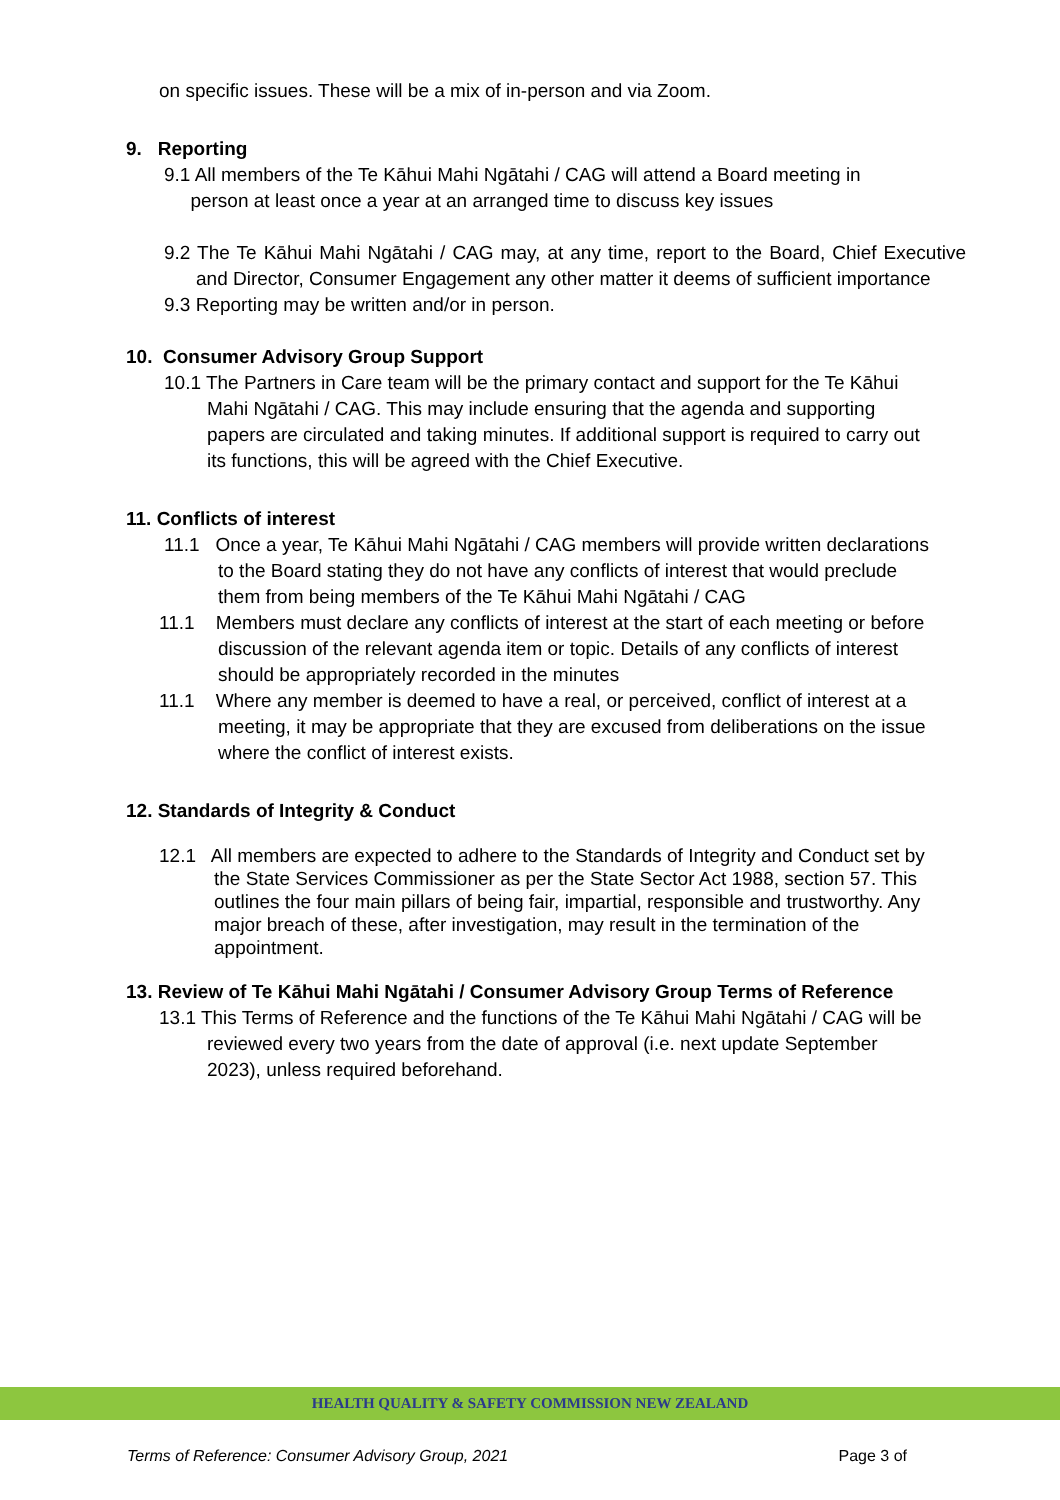on specific issues. These will be a mix of in-person and via Zoom.
9. Reporting
9.1 All members of the Te Kāhui Mahi Ngātahi / CAG will attend a Board meeting in
person at least once a year at an arranged time to discuss key issues
9.2 The Te Kāhui Mahi Ngātahi / CAG may, at any time, report to the Board, Chief Executive and Director, Consumer Engagement any other matter it deems of sufficient importance
9.3 Reporting may be written and/or in person.
10. Consumer Advisory Group Support
10.1 The Partners in Care team will be the primary contact and support for the Te Kāhui Mahi Ngātahi / CAG. This may include ensuring that the agenda and supporting papers are circulated and taking minutes. If additional support is required to carry out its functions, this will be agreed with the Chief Executive.
11. Conflicts of interest
11.1 Once a year, Te Kāhui Mahi Ngātahi / CAG members will provide written declarations to the Board stating they do not have any conflicts of interest that would preclude them from being members of the Te Kāhui Mahi Ngātahi / CAG
11.1 Members must declare any conflicts of interest at the start of each meeting or before discussion of the relevant agenda item or topic. Details of any conflicts of interest should be appropriately recorded in the minutes
11.1 Where any member is deemed to have a real, or perceived, conflict of interest at a meeting, it may be appropriate that they are excused from deliberations on the issue where the conflict of interest exists.
12. Standards of Integrity & Conduct
12.1 All members are expected to adhere to the Standards of Integrity and Conduct set by the State Services Commissioner as per the State Sector Act 1988, section 57. This outlines the four main pillars of being fair, impartial, responsible and trustworthy. Any major breach of these, after investigation, may result in the termination of the appointment.
13. Review of Te Kāhui Mahi Ngātahi / Consumer Advisory Group Terms of Reference
13.1 This Terms of Reference and the functions of the Te Kāhui Mahi Ngātahi / CAG will be reviewed every two years from the date of approval (i.e. next update September 2023), unless required beforehand.
HEALTH QUALITY & SAFETY COMMISSION NEW ZEALAND
Terms of Reference: Consumer Advisory Group, 2021 Page 3 of